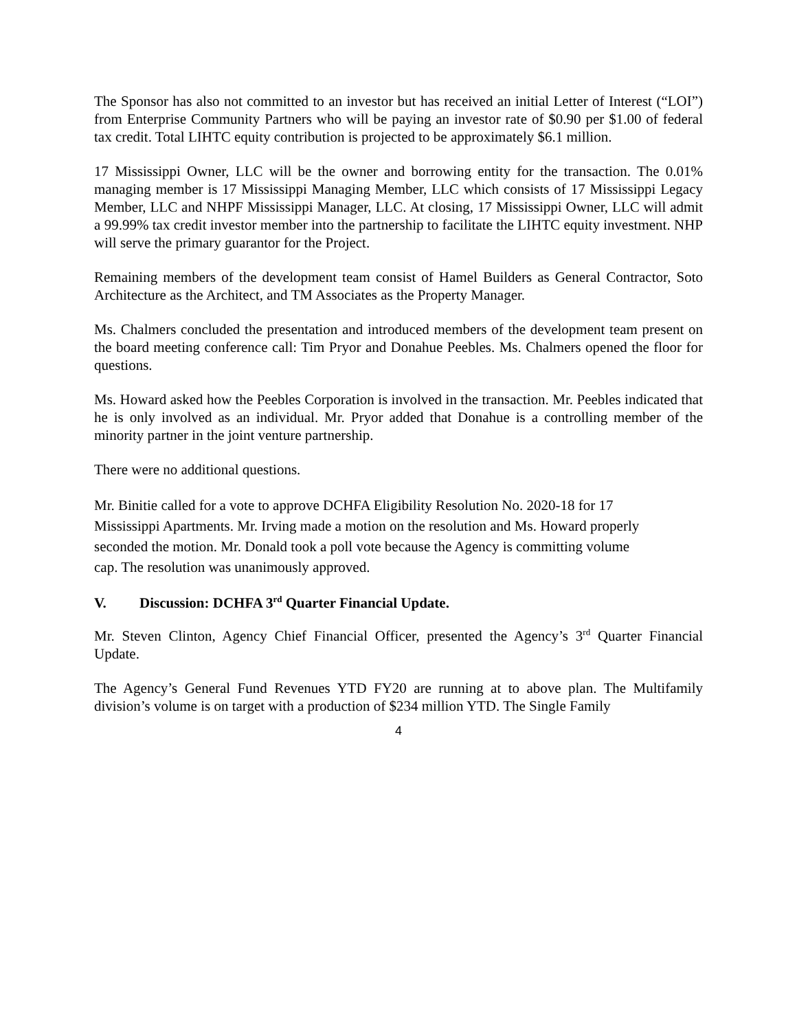The Sponsor has also not committed to an investor but has received an initial Letter of Interest (“LOI”) from Enterprise Community Partners who will be paying an investor rate of $0.90 per $1.00 of federal tax credit. Total LIHTC equity contribution is projected to be approximately $6.1 million.
17 Mississippi Owner, LLC will be the owner and borrowing entity for the transaction. The 0.01% managing member is 17 Mississippi Managing Member, LLC which consists of 17 Mississippi Legacy Member, LLC and NHPF Mississippi Manager, LLC. At closing, 17 Mississippi Owner, LLC will admit a 99.99% tax credit investor member into the partnership to facilitate the LIHTC equity investment. NHP will serve the primary guarantor for the Project.
Remaining members of the development team consist of Hamel Builders as General Contractor, Soto Architecture as the Architect, and TM Associates as the Property Manager.
Ms. Chalmers concluded the presentation and introduced members of the development team present on the board meeting conference call: Tim Pryor and Donahue Peebles. Ms. Chalmers opened the floor for questions.
Ms. Howard asked how the Peebles Corporation is involved in the transaction. Mr. Peebles indicated that he is only involved as an individual. Mr. Pryor added that Donahue is a controlling member of the minority partner in the joint venture partnership.
There were no additional questions.
Mr. Binitie called for a vote to approve DCHFA Eligibility Resolution No. 2020-18 for 17
Mississippi Apartments. Mr. Irving made a motion on the resolution and Ms. Howard properly
seconded the motion. Mr. Donald took a poll vote because the Agency is committing volume
cap. The resolution was unanimously approved.
V. Discussion: DCHFA 3<sup>rd</sup> Quarter Financial Update.
Mr. Steven Clinton, Agency Chief Financial Officer, presented the Agency’s 3<sup>rd</sup> Quarter Financial Update.
The Agency’s General Fund Revenues YTD FY20 are running at to above plan. The Multifamily division’s volume is on target with a production of $234 million YTD. The Single Family
4